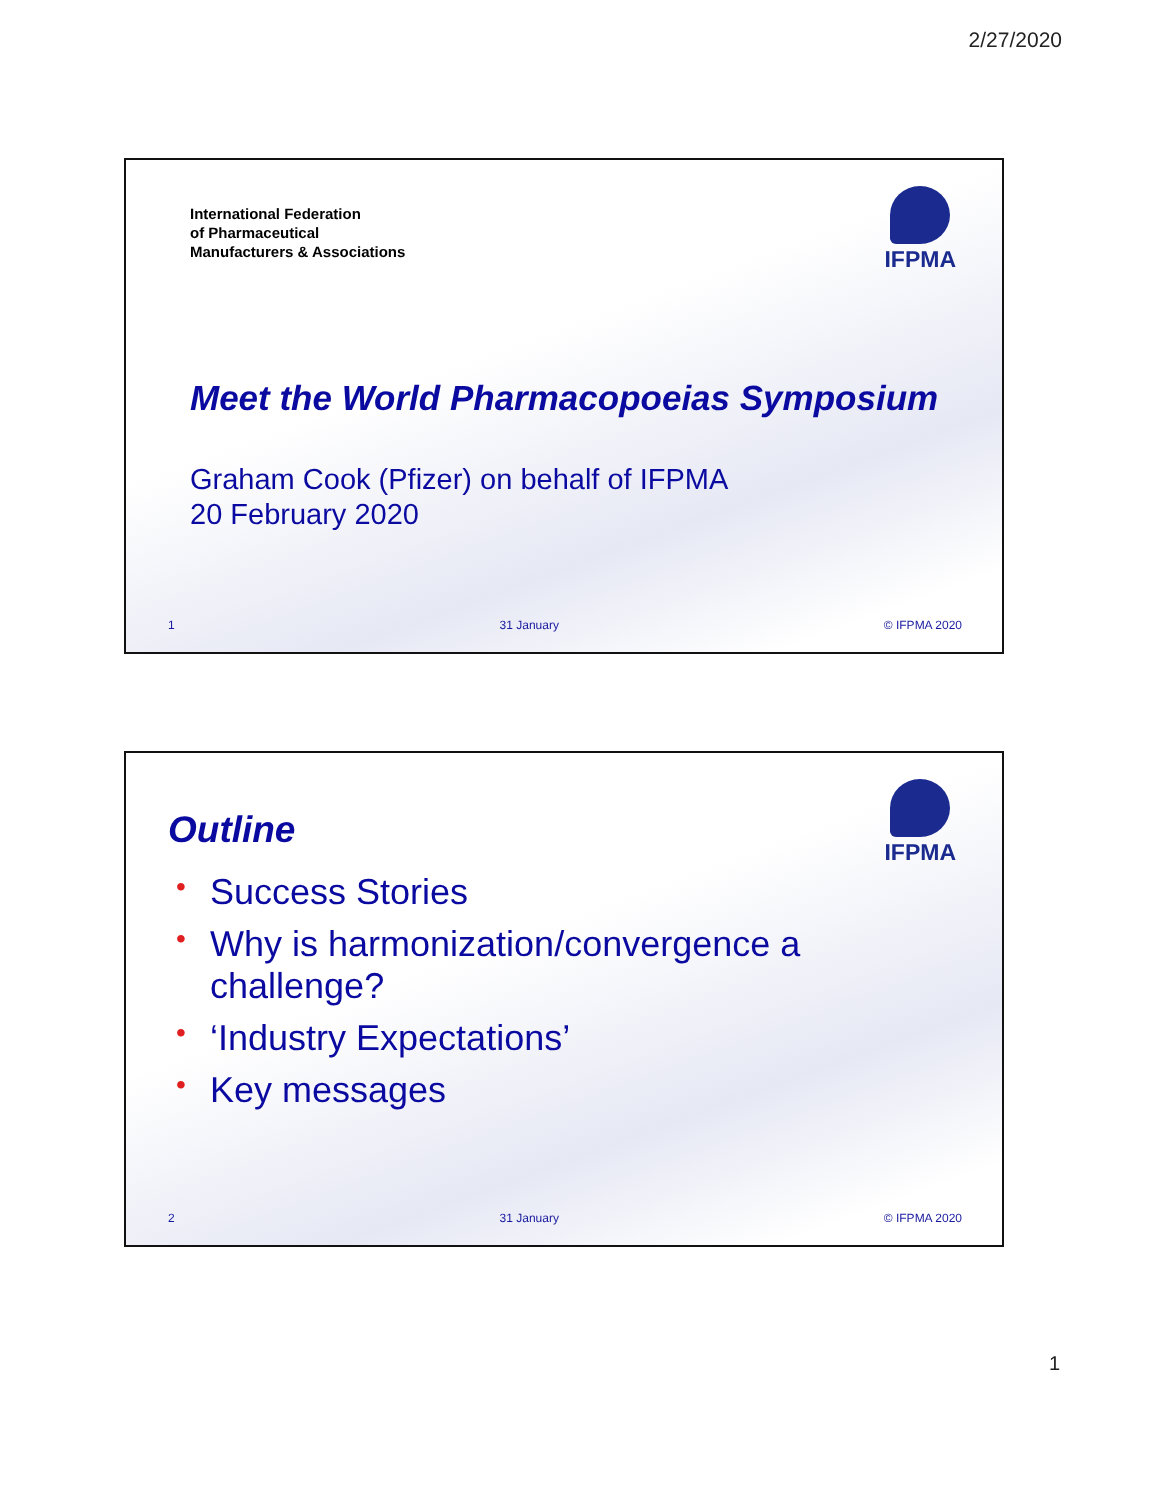2/27/2020
International Federation
of Pharmaceutical
Manufacturers & Associations
IFPMA
Meet the World Pharmacopoeias Symposium
Graham Cook (Pfizer) on behalf of IFPMA
20 February 2020
1 31 January © IFPMA 2020
Outline
IFPMA
• Success Stories
• Why is harmonization/convergence a challenge?
• ‘Industry Expectations’
• Key messages
2 31 January © IFPMA 2020
1